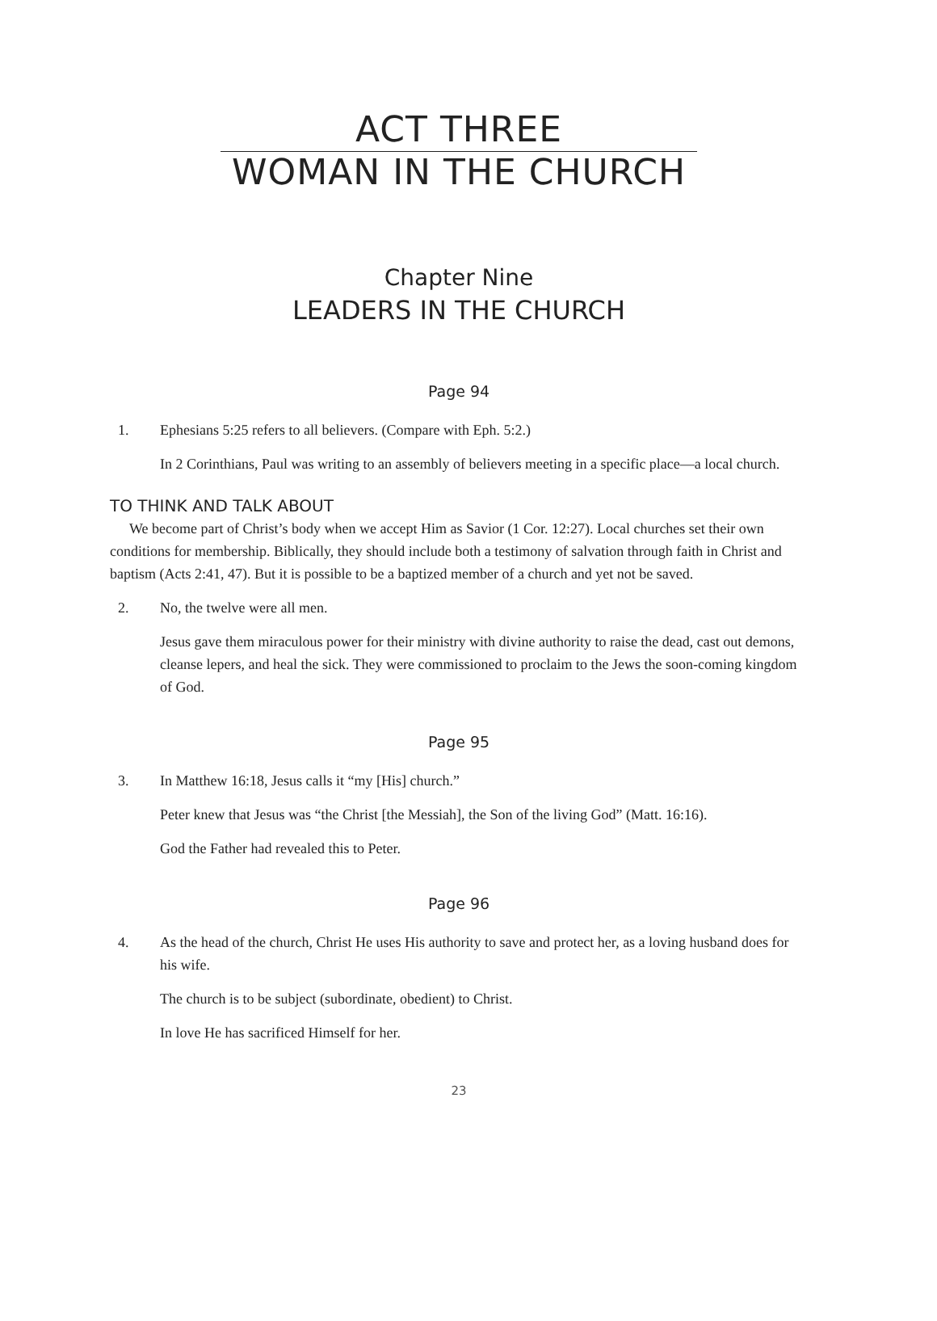ACT THREE
WOMAN IN THE CHURCH
Chapter Nine
LEADERS IN THE CHURCH
Page 94
1. Ephesians 5:25 refers to all believers. (Compare with Eph. 5:2.)
In 2 Corinthians, Paul was writing to an assembly of believers meeting in a specific place—a local church.
TO THINK AND TALK ABOUT
We become part of Christ’s body when we accept Him as Savior (1 Cor. 12:27). Local churches set their own conditions for membership. Biblically, they should include both a testimony of salvation through faith in Christ and baptism (Acts 2:41, 47). But it is possible to be a baptized member of a church and yet not be saved.
2. No, the twelve were all men.
Jesus gave them miraculous power for their ministry with divine authority to raise the dead, cast out demons, cleanse lepers, and heal the sick. They were commissioned to proclaim to the Jews the soon-coming kingdom of God.
Page 95
3. In Matthew 16:18, Jesus calls it “my [His] church.”
Peter knew that Jesus was “the Christ [the Messiah], the Son of the living God” (Matt. 16:16).
God the Father had revealed this to Peter.
Page 96
4. As the head of the church, Christ He uses His authority to save and protect her, as a loving husband does for his wife.
The church is to be subject (subordinate, obedient) to Christ.
In love He has sacrificed Himself for her.
23